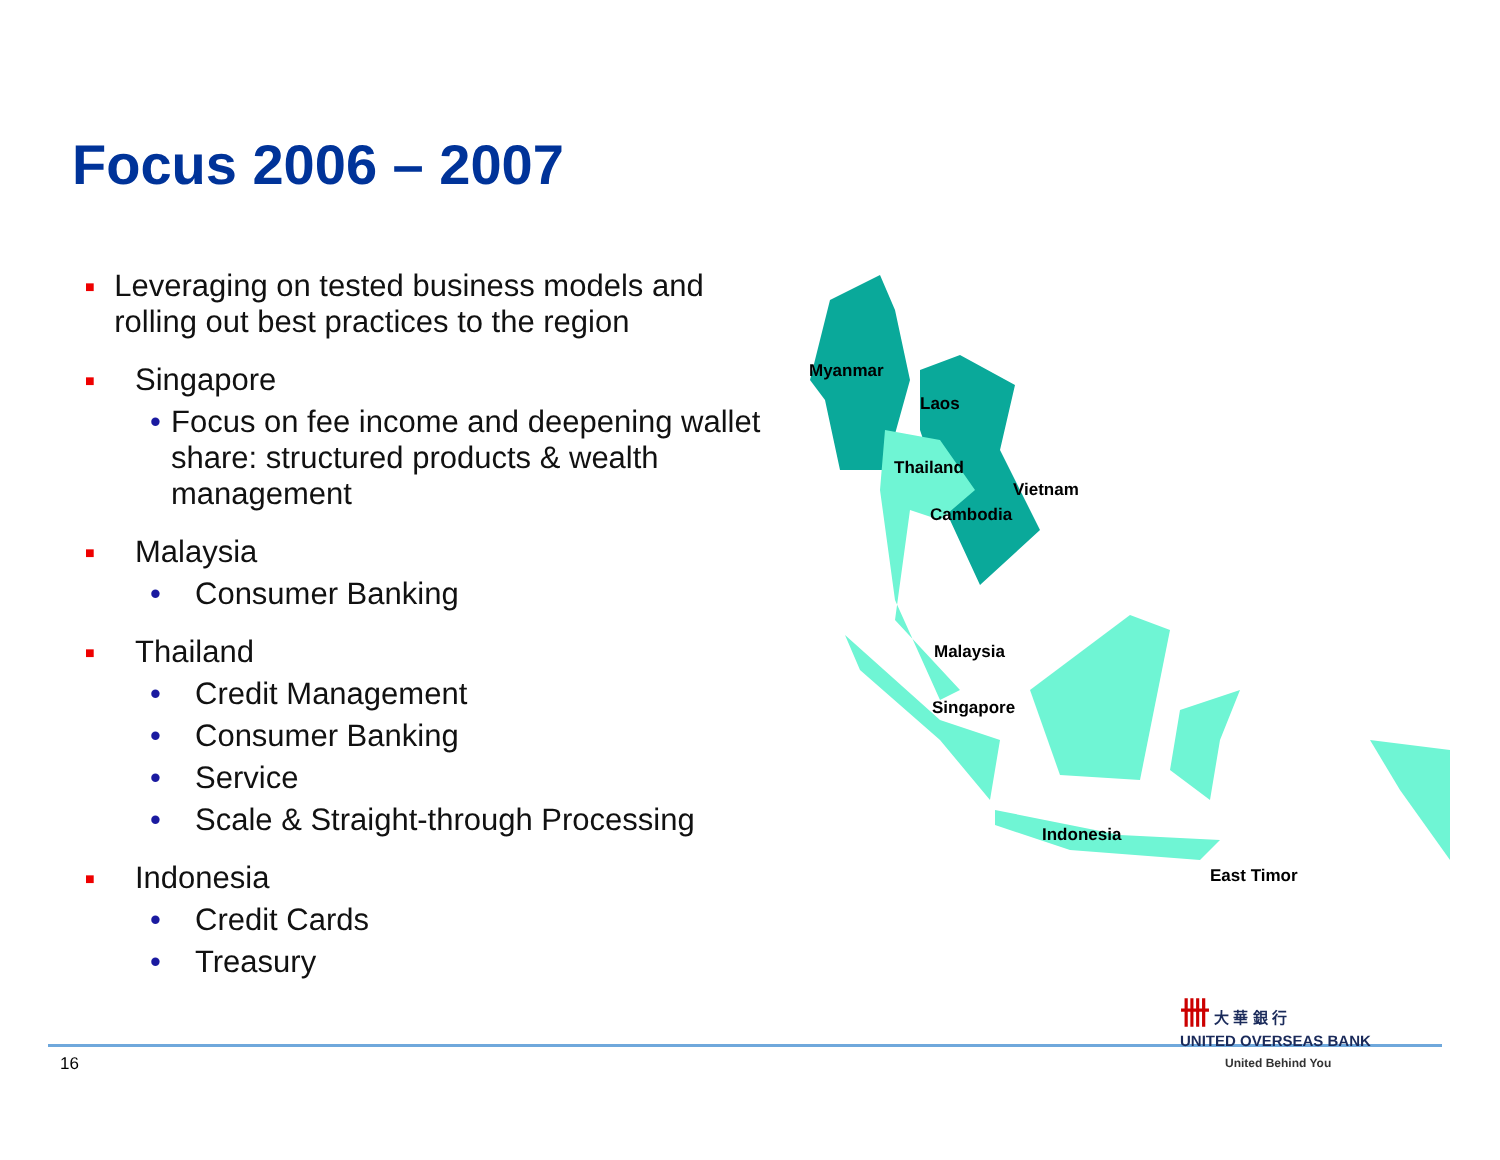Focus 2006 – 2007
■ Leveraging on tested business models and rolling out best practices to the region
■ Singapore
• Focus on fee income and deepening wallet share: structured products & wealth management
■ Malaysia
• Consumer Banking
■ Thailand
• Credit Management
• Consumer Banking
• Service
• Scale & Straight-through Processing
■ Indonesia
• Credit Cards
• Treasury
Myanmar
Laos
Thailand
Vietnam
Cambodia
Malaysia
Singapore
Indonesia
East Timor
16
卌 大 華 銀 行
UNITED OVERSEAS BANK
United Behind You